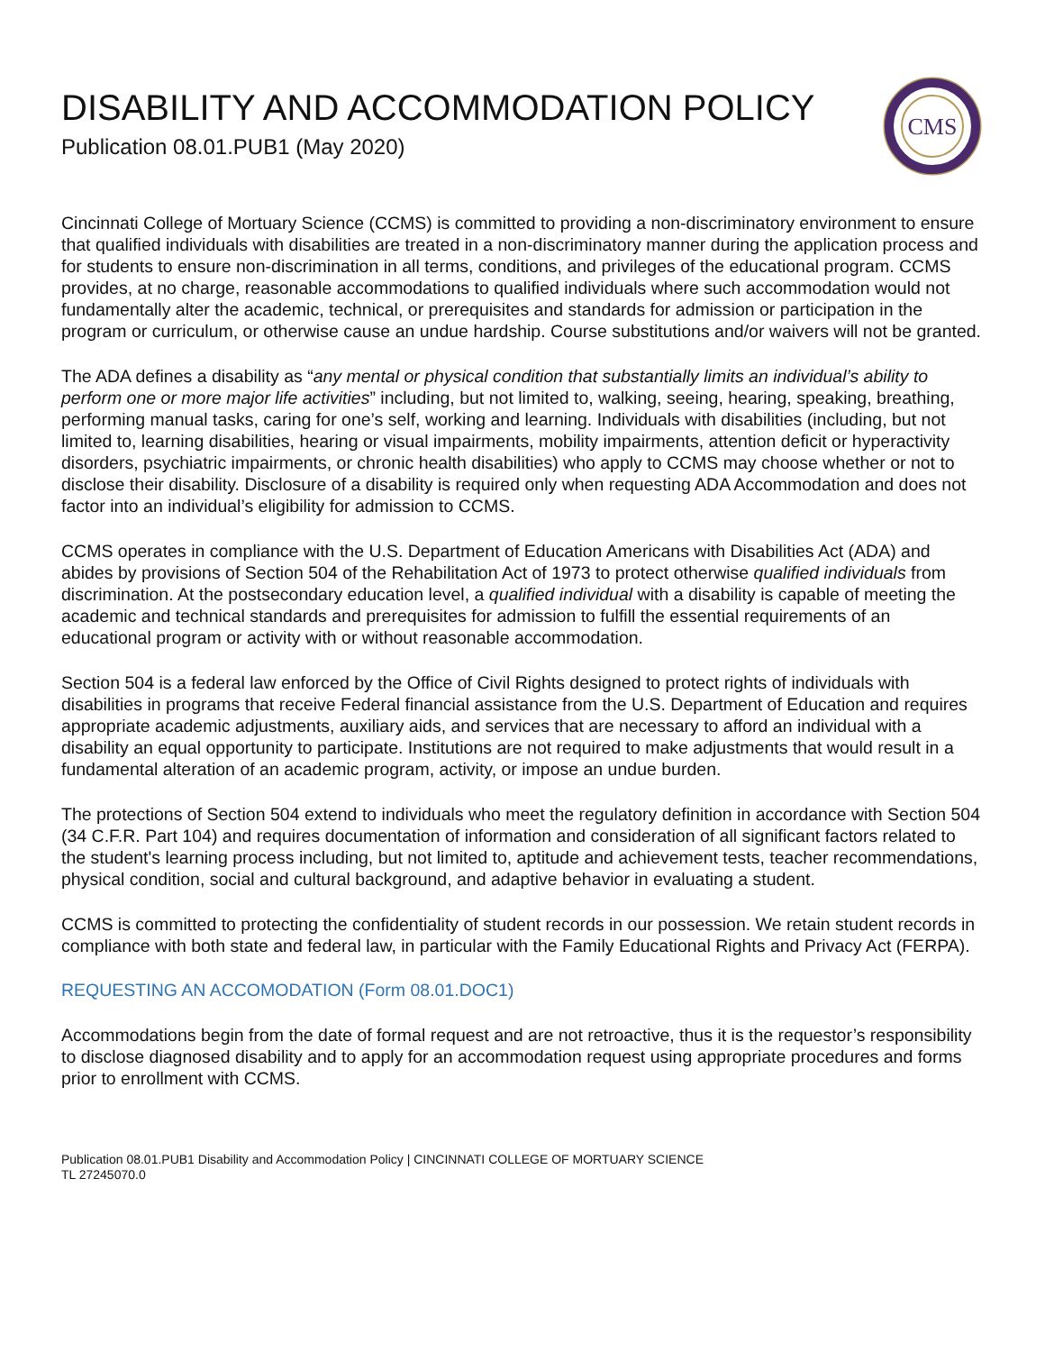DISABILITY AND ACCOMMODATION POLICY
Publication 08.01.PUB1 (May 2020)
CMS
Cincinnati College of Mortuary Science (CCMS) is committed to providing a non-discriminatory environment to ensure that qualified individuals with disabilities are treated in a non-discriminatory manner during the application process and for students to ensure non-discrimination in all terms, conditions, and privileges of the educational program. CCMS provides, at no charge, reasonable accommodations to qualified individuals where such accommodation would not fundamentally alter the academic, technical, or prerequisites and standards for admission or participation in the program or curriculum, or otherwise cause an undue hardship. Course substitutions and/or waivers will not be granted.
The ADA defines a disability as “any mental or physical condition that substantially limits an individual’s ability to perform one or more major life activities” including, but not limited to, walking, seeing, hearing, speaking, breathing, performing manual tasks, caring for one’s self, working and learning. Individuals with disabilities (including, but not limited to, learning disabilities, hearing or visual impairments, mobility impairments, attention deficit or hyperactivity disorders, psychiatric impairments, or chronic health disabilities) who apply to CCMS may choose whether or not to disclose their disability. Disclosure of a disability is required only when requesting ADA Accommodation and does not factor into an individual’s eligibility for admission to CCMS.
CCMS operates in compliance with the U.S. Department of Education Americans with Disabilities Act (ADA) and abides by provisions of Section 504 of the Rehabilitation Act of 1973 to protect otherwise qualified individuals from discrimination. At the postsecondary education level, a qualified individual with a disability is capable of meeting the academic and technical standards and prerequisites for admission to fulfill the essential requirements of an educational program or activity with or without reasonable accommodation.
Section 504 is a federal law enforced by the Office of Civil Rights designed to protect rights of individuals with disabilities in programs that receive Federal financial assistance from the U.S. Department of Education and requires appropriate academic adjustments, auxiliary aids, and services that are necessary to afford an individual with a disability an equal opportunity to participate. Institutions are not required to make adjustments that would result in a fundamental alteration of an academic program, activity, or impose an undue burden.
The protections of Section 504 extend to individuals who meet the regulatory definition in accordance with Section 504 (34 C.F.R. Part 104) and requires documentation of information and consideration of all significant factors related to the student's learning process including, but not limited to, aptitude and achievement tests, teacher recommendations, physical condition, social and cultural background, and adaptive behavior in evaluating a student.
CCMS is committed to protecting the confidentiality of student records in our possession. We retain student records in compliance with both state and federal law, in particular with the Family Educational Rights and Privacy Act (FERPA).
REQUESTING AN ACCOMODATION (Form 08.01.DOC1)
Accommodations begin from the date of formal request and are not retroactive, thus it is the requestor’s responsibility to disclose diagnosed disability and to apply for an accommodation request using appropriate procedures and forms prior to enrollment with CCMS.
Publication 08.01.PUB1 Disability and Accommodation Policy | CINCINNATI COLLEGE OF MORTUARY SCIENCE
TL 27245070.0